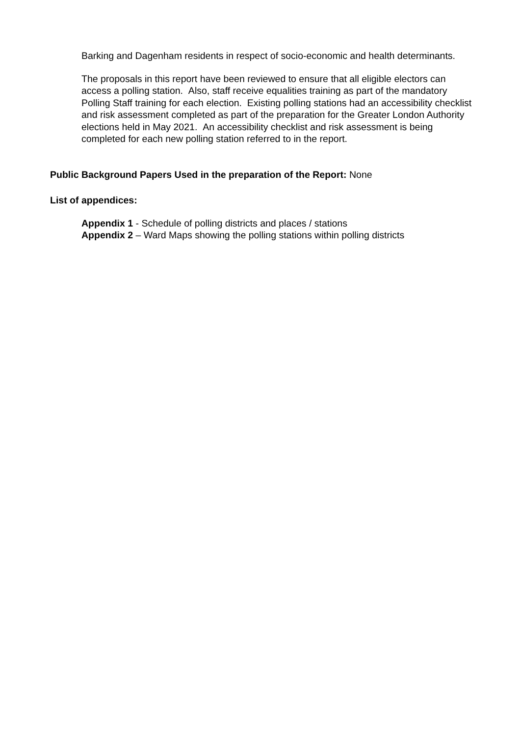Barking and Dagenham residents in respect of socio-economic and health determinants.
The proposals in this report have been reviewed to ensure that all eligible electors can access a polling station. Also, staff receive equalities training as part of the mandatory Polling Staff training for each election. Existing polling stations had an accessibility checklist and risk assessment completed as part of the preparation for the Greater London Authority elections held in May 2021. An accessibility checklist and risk assessment is being completed for each new polling station referred to in the report.
Public Background Papers Used in the preparation of the Report: None
List of appendices:
Appendix 1 - Schedule of polling districts and places / stations
Appendix 2 – Ward Maps showing the polling stations within polling districts